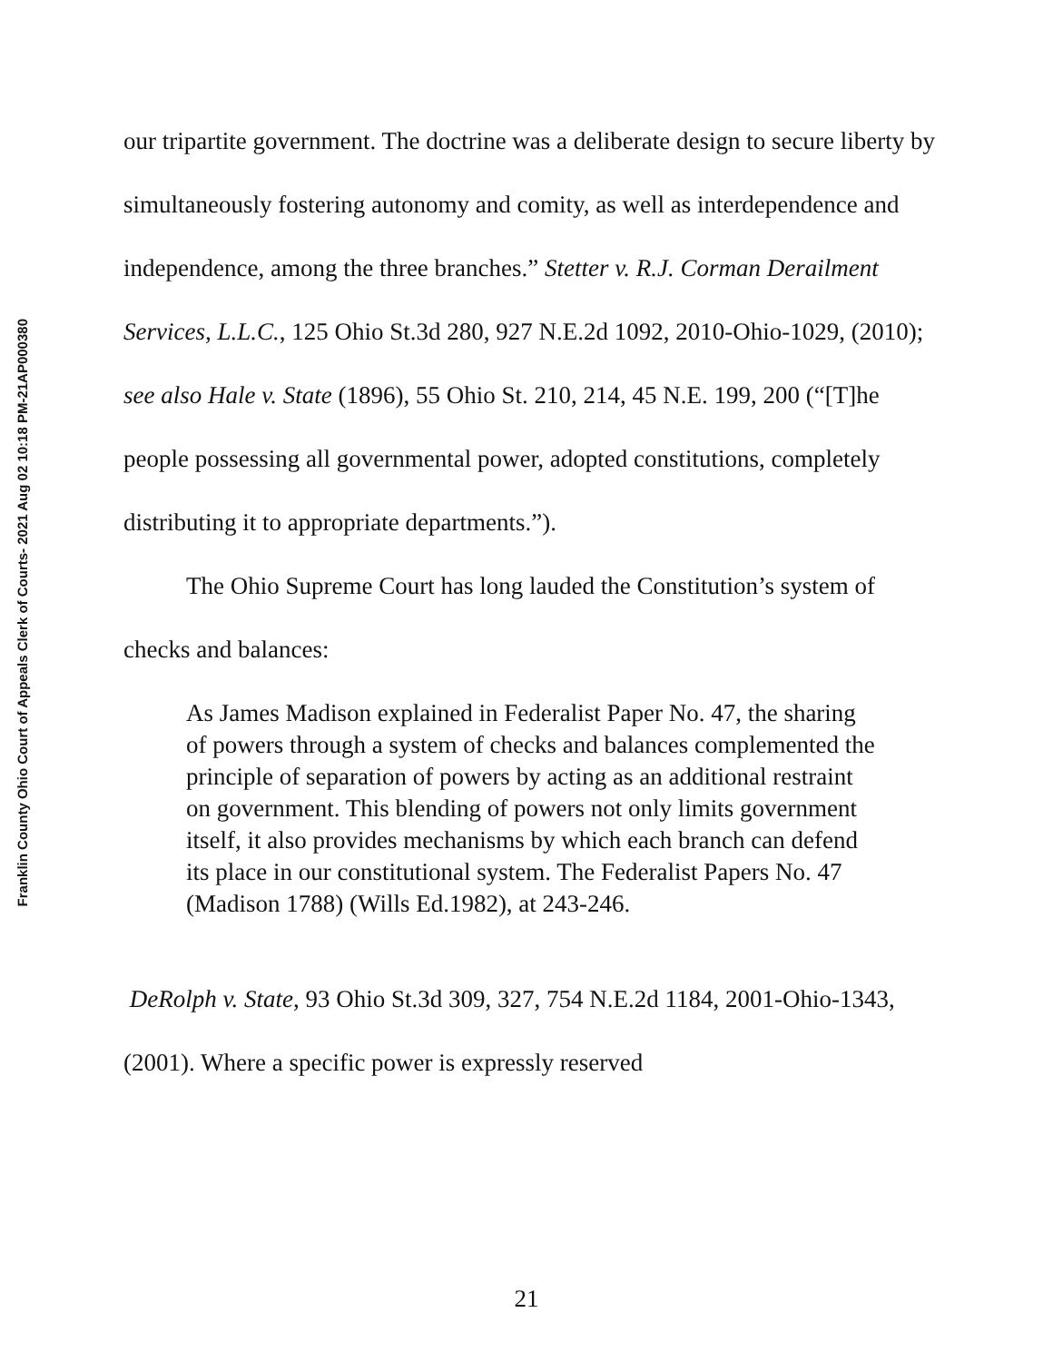Franklin County Ohio Court of Appeals Clerk of Courts- 2021 Aug 02 10:18 PM-21AP000380
our tripartite government. The doctrine was a deliberate design to secure liberty by simultaneously fostering autonomy and comity, as well as interdependence and independence, among the three branches.” Stetter v. R.J. Corman Derailment Services, L.L.C., 125 Ohio St.3d 280, 927 N.E.2d 1092, 2010-Ohio-1029, (2010); see also Hale v. State (1896), 55 Ohio St. 210, 214, 45 N.E. 199, 200 (“[T]he people possessing all governmental power, adopted constitutions, completely distributing it to appropriate departments.”).
The Ohio Supreme Court has long lauded the Constitution’s system of checks and balances:
As James Madison explained in Federalist Paper No. 47, the sharing of powers through a system of checks and balances complemented the principle of separation of powers by acting as an additional restraint on government. This blending of powers not only limits government itself, it also provides mechanisms by which each branch can defend its place in our constitutional system. The Federalist Papers No. 47 (Madison 1788) (Wills Ed.1982), at 243-246.
DeRolph v. State, 93 Ohio St.3d 309, 327, 754 N.E.2d 1184, 2001-Ohio-1343, (2001). Where a specific power is expressly reserved
21